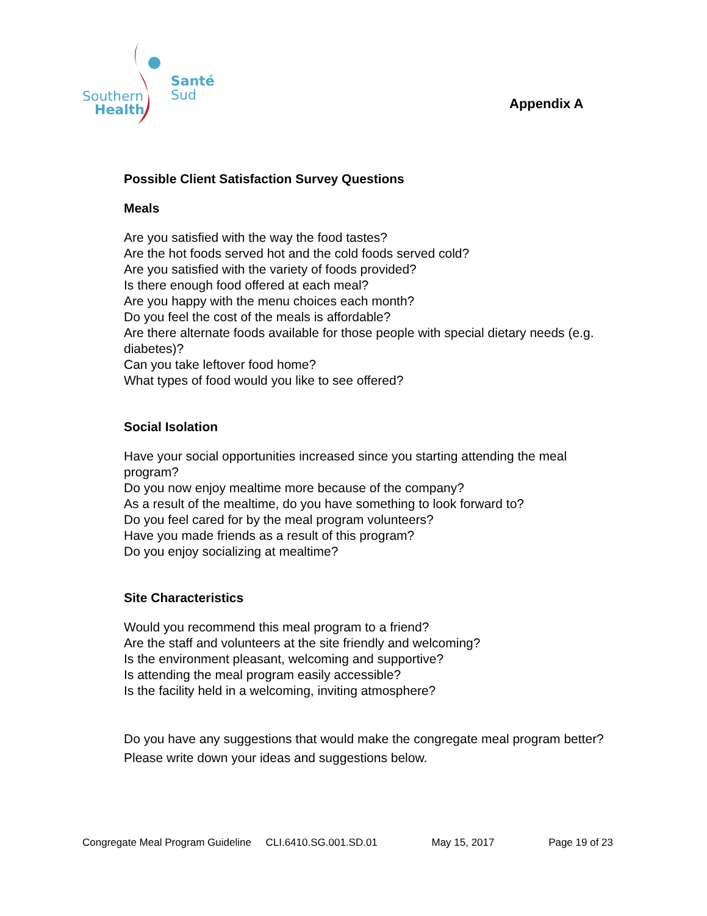Southern
Health
Santé
Sud
Appendix A
Possible Client Satisfaction Survey Questions
Meals
Are you satisfied with the way the food tastes?
Are the hot foods served hot and the cold foods served cold?
Are you satisfied with the variety of foods provided?
Is there enough food offered at each meal?
Are you happy with the menu choices each month?
Do you feel the cost of the meals is affordable?
Are there alternate foods available for those people with special dietary needs (e.g. diabetes)?
Can you take leftover food home?
What types of food would you like to see offered?
Social Isolation
Have your social opportunities increased since you starting attending the meal program?
Do you now enjoy mealtime more because of the company?
As a result of the mealtime, do you have something to look forward to?
Do you feel cared for by the meal program volunteers?
Have you made friends as a result of this program?
Do you enjoy socializing at mealtime?
Site Characteristics
Would you recommend this meal program to a friend?
Are the staff and volunteers at the site friendly and welcoming?
Is the environment pleasant, welcoming and supportive?
Is attending the meal program easily accessible?
Is the facility held in a welcoming, inviting atmosphere?
Do you have any suggestions that would make the congregate meal program better? Please write down your ideas and suggestions below.
Congregate Meal Program Guideline CLI.6410.SG.001.SD.01 May 15, 2017 Page 19 of 23